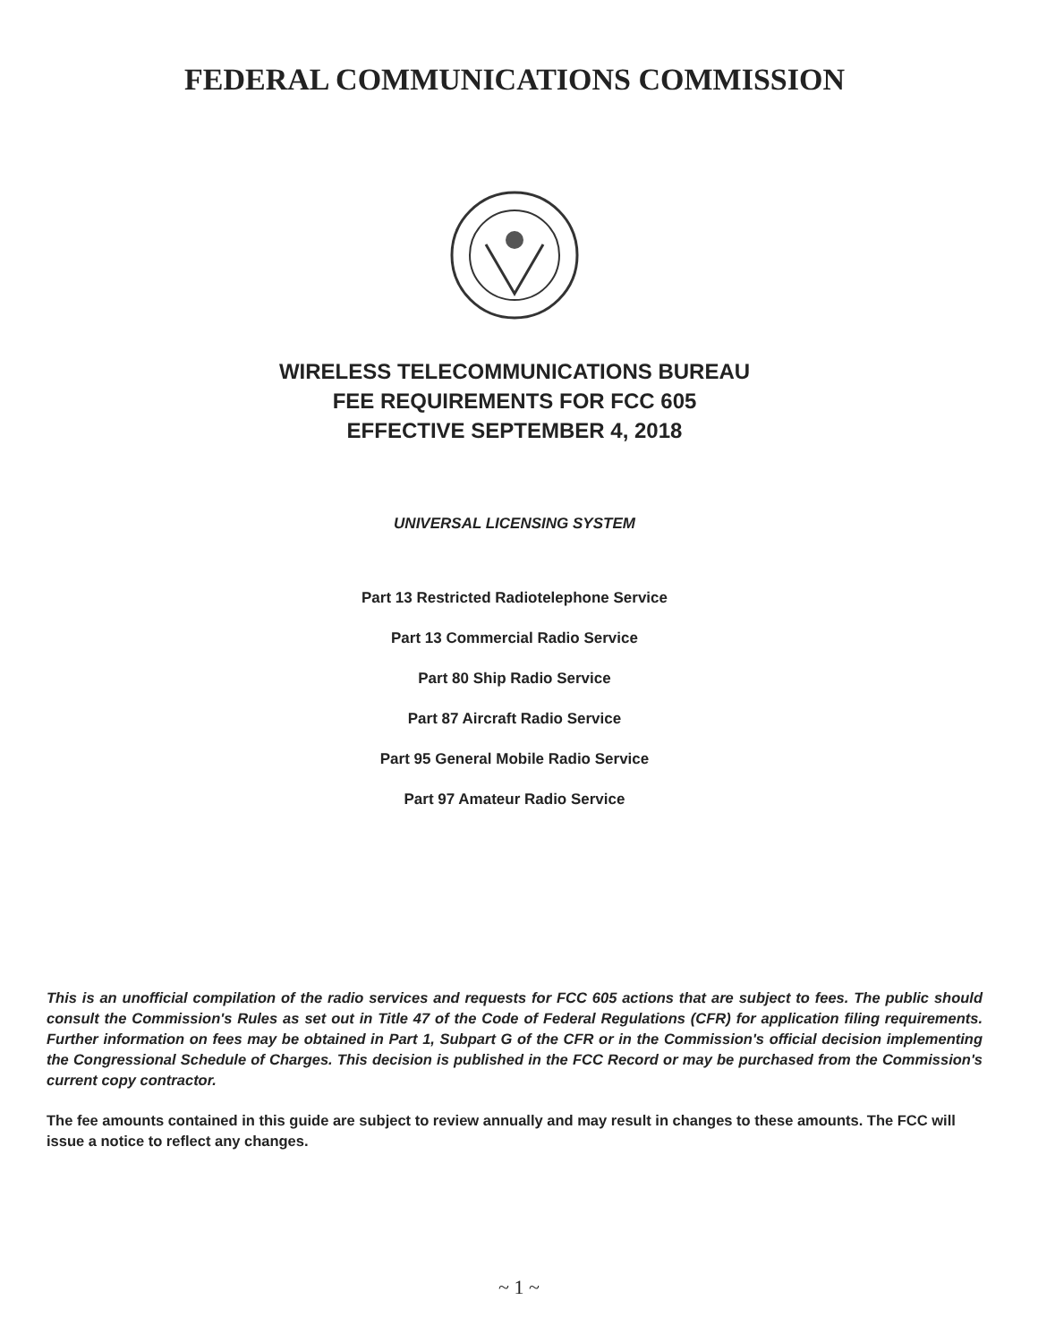FEDERAL COMMUNICATIONS COMMISSION
WIRELESS TELECOMMUNICATIONS BUREAU
FEE REQUIREMENTS FOR FCC 605
EFFECTIVE SEPTEMBER 4, 2018
UNIVERSAL LICENSING SYSTEM
Part 13 Restricted Radiotelephone Service
Part 13 Commercial Radio Service
Part 80 Ship Radio Service
Part 87 Aircraft Radio Service
Part 95 General Mobile Radio Service
Part 97 Amateur Radio Service
This is an unofficial compilation of the radio services and requests for FCC 605 actions that are subject to fees. The public should consult the Commission's Rules as set out in Title 47 of the Code of Federal Regulations (CFR) for application filing requirements. Further information on fees may be obtained in Part 1, Subpart G of the CFR or in the Commission's official decision implementing the Congressional Schedule of Charges. This decision is published in the FCC Record or may be purchased from the Commission's current copy contractor.
The fee amounts contained in this guide are subject to review annually and may result in changes to these amounts. The FCC will issue a notice to reflect any changes.
~ 1 ~